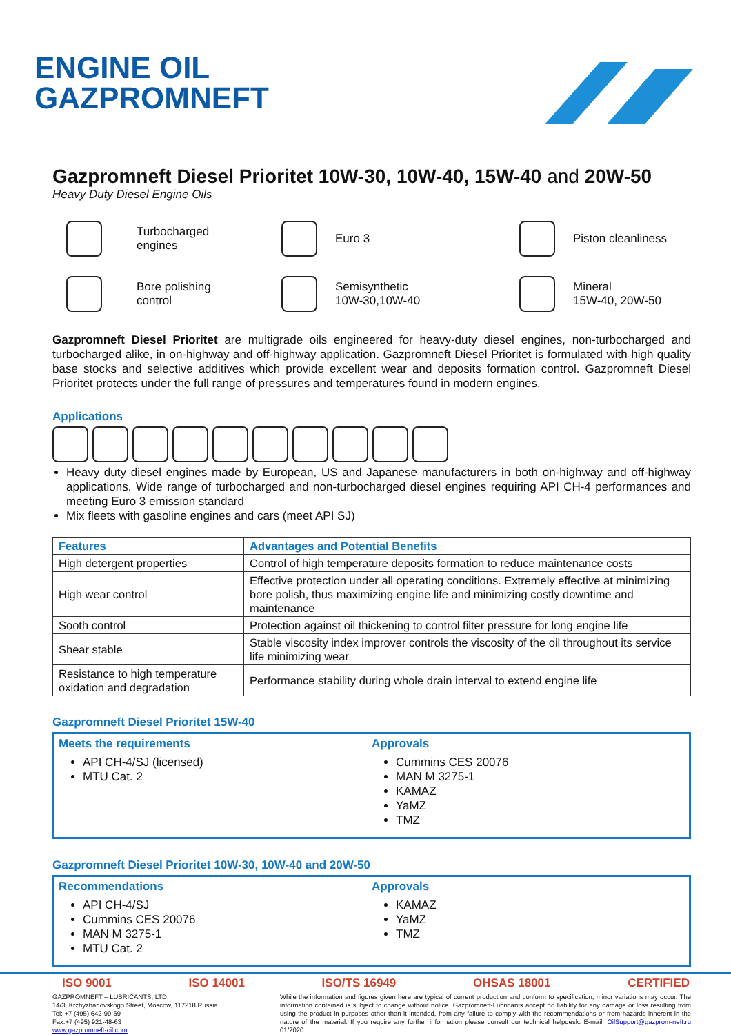ENGINE OIL
GAZPROMNEFT
Gazpromneft Diesel Prioritet 10W-30, 10W-40, 15W-40 and 20W-50
Heavy Duty Diesel Engine Oils
Turbocharged
engines
Euro 3
Piston cleanliness
Bore polishing
control
Semisynthetic
10W-30,10W-40
Mineral
15W-40, 20W-50
Gazpromneft Diesel Prioritet are multigrade oils engineered for heavy-duty diesel engines, non-turbocharged and turbocharged alike, in on-highway and off-highway application. Gazpromneft Diesel Prioritet is formulated with high quality base stocks and selective additives which provide excellent wear and deposits formation control. Gazpromneft Diesel Prioritet protects under the full range of pressures and temperatures found in modern engines.
Applications
Heavy duty diesel engines made by European, US and Japanese manufacturers in both on-highway and off-highway applications. Wide range of turbocharged and non-turbocharged diesel engines requiring API CH-4 performances and meeting Euro 3 emission standard
Mix fleets with gasoline engines and cars (meet API SJ)
| Features | Advantages and Potential Benefits |
| --- | --- |
| High detergent properties | Control of high temperature deposits formation to reduce maintenance costs |
| High wear control | Effective protection under all operating conditions. Extremely effective at minimizing bore polish, thus maximizing engine life and minimizing costly downtime and maintenance |
| Sooth control | Protection against oil thickening to control filter pressure for long engine life |
| Shear stable | Stable viscosity index improver controls the viscosity of the oil throughout its service life minimizing wear |
| Resistance to high temperature oxidation and degradation | Performance stability during whole drain interval to extend engine life |
Gazpromneft Diesel Prioritet 15W-40
Meets the requirements
API CH-4/SJ (licensed)
MTU Cat. 2
Approvals
Cummins CES 20076
MAN M 3275-1
KAMAZ
YaMZ
TMZ
Gazpromneft Diesel Prioritet 10W-30, 10W-40 and 20W-50
Recommendations
API CH-4/SJ
Cummins CES 20076
MAN M 3275-1
MTU Cat. 2
Approvals
KAMAZ
YaMZ
TMZ
ISO 9001 ISO 14001 ISO/TS 16949 OHSAS 18001 CERTIFIED
GAZPROMNEFT – LUBRICANTS, LTD.
14/3, Krzhyzhanovskogo Street, Moscow, 117218 Russia
Tel: +7 (495) 642-99-69
Fax:+7 (495) 921-48-63
www.gazpromneft-oil.com
While the information and figures given here are typical of current production and conform to specification, minor variations may occur. The information contained is subject to change without notice. Gazpromneft-Lubricants accept no liability for any damage or loss resulting from using the product in purposes other than it intended, from any failure to comply with the recommendations or from hazards inherent in the nature of the material. If you require any further information please consult our technical helpdesk. E-mail: OilSupport@gazprom-neft.ru 01/2020